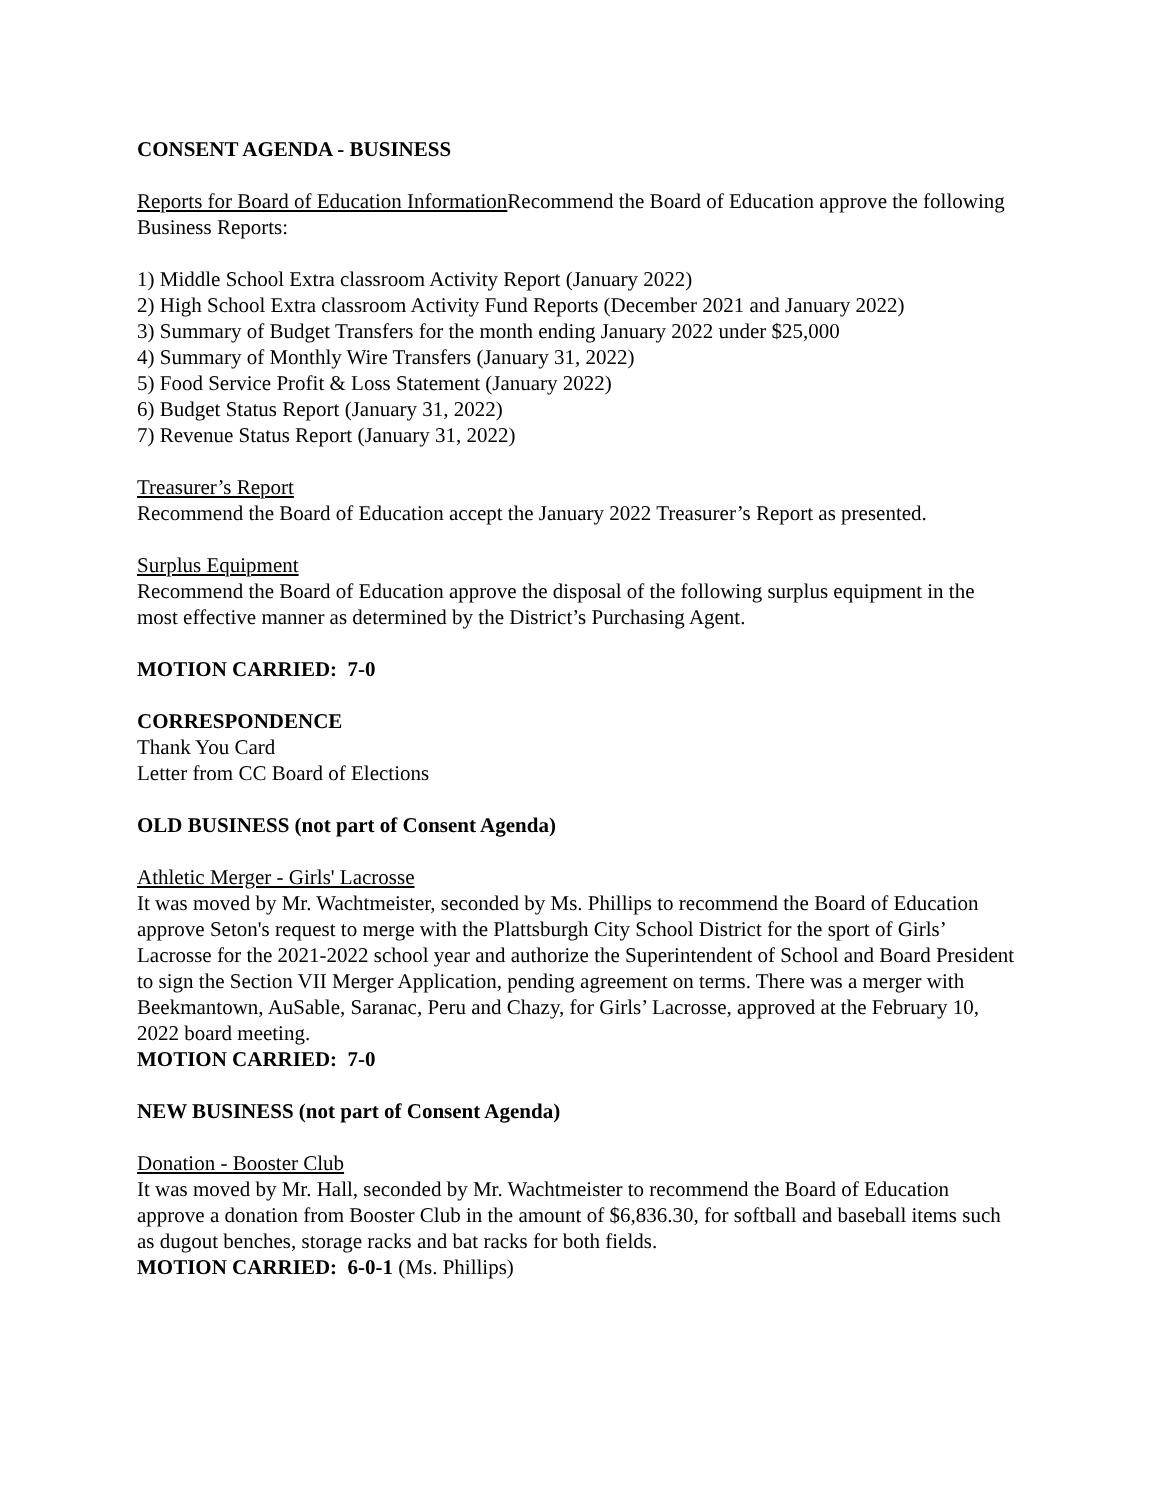CONSENT AGENDA - BUSINESS
Reports for Board of Education Information Recommend the Board of Education approve the following Business Reports:
1) Middle School Extra classroom Activity Report (January 2022)
2) High School Extra classroom Activity Fund Reports (December 2021 and January 2022)
3) Summary of Budget Transfers for the month ending January 2022 under $25,000
4) Summary of Monthly Wire Transfers (January 31, 2022)
5) Food Service Profit & Loss Statement (January 2022)
6) Budget Status Report (January 31, 2022)
7) Revenue Status Report (January 31, 2022)
Treasurer’s Report
Recommend the Board of Education accept the January 2022 Treasurer’s Report as presented.
Surplus Equipment
Recommend the Board of Education approve the disposal of the following surplus equipment in the most effective manner as determined by the District’s Purchasing Agent.
MOTION CARRIED: 7-0
CORRESPONDENCE
Thank You Card
Letter from CC Board of Elections
OLD BUSINESS (not part of Consent Agenda)
Athletic Merger - Girls' Lacrosse
It was moved by Mr. Wachtmeister, seconded by Ms. Phillips to recommend the Board of Education approve Seton's request to merge with the Plattsburgh City School District for the sport of Girls’ Lacrosse for the 2021-2022 school year and authorize the Superintendent of School and Board President to sign the Section VII Merger Application, pending agreement on terms. There was a merger with Beekmantown, AuSable, Saranac, Peru and Chazy, for Girls’ Lacrosse, approved at the February 10, 2022 board meeting.
MOTION CARRIED: 7-0
NEW BUSINESS (not part of Consent Agenda)
Donation - Booster Club
It was moved by Mr. Hall, seconded by Mr. Wachtmeister to recommend the Board of Education approve a donation from Booster Club in the amount of $6,836.30, for softball and baseball items such as dugout benches, storage racks and bat racks for both fields.
MOTION CARRIED: 6-0-1 (Ms. Phillips)